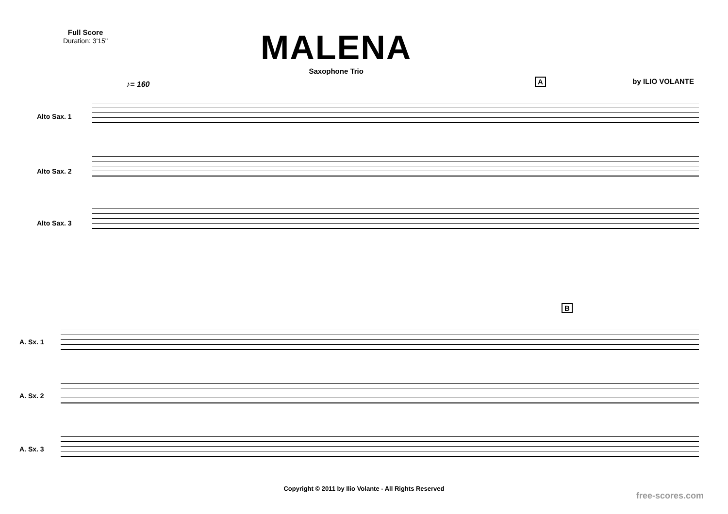Full Score
Duration: 3'15''
MALENA
Saxophone Trio
by ILIO VOLANTE
♪= 160 A
Alto Sax. 1
Alto Sax. 2
Alto Sax. 3
B
A. Sx. 1
A. Sx. 2
A. Sx. 3
Copyright © 2011 by Ilio Volante - All Rights Reserved
free-scores.com